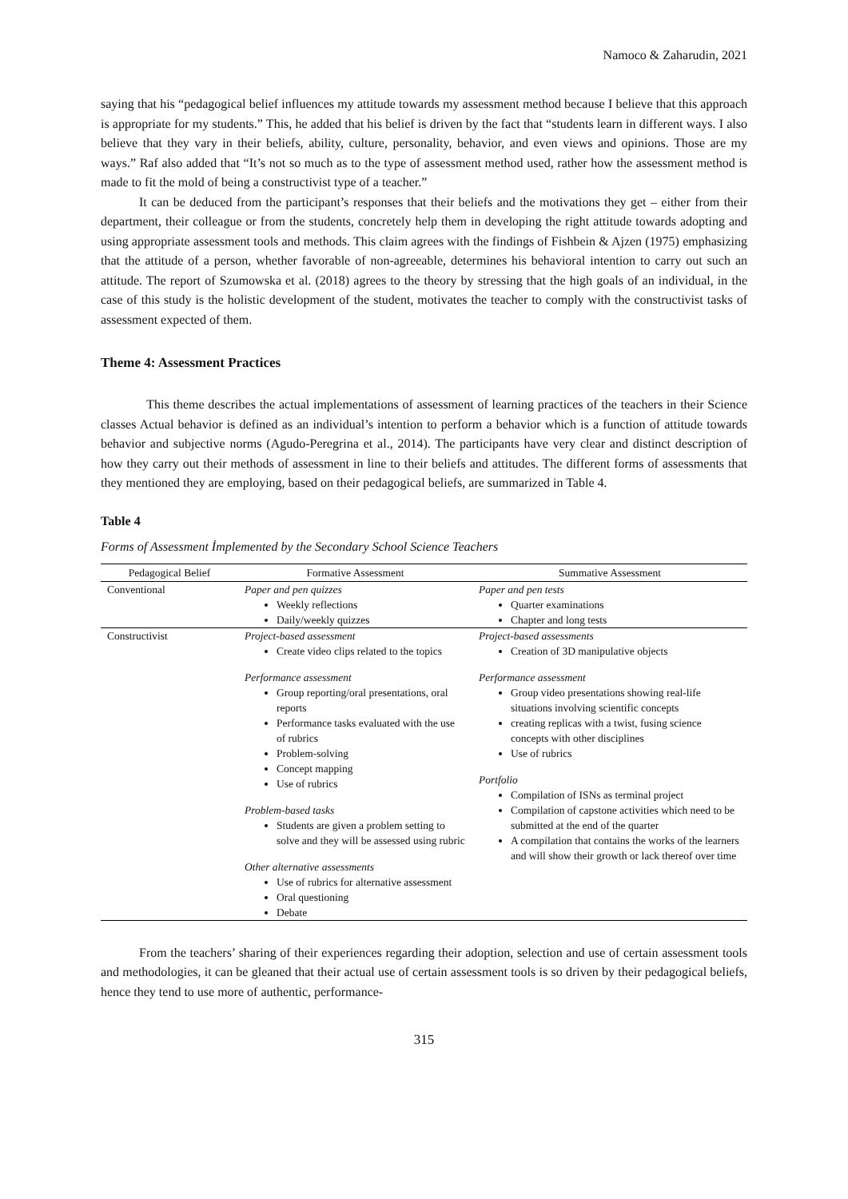Namoco & Zaharudin, 2021
saying that his “pedagogical belief influences my attitude towards my assessment method because I believe that this approach is appropriate for my students.” This, he added that his belief is driven by the fact that “students learn in different ways. I also believe that they vary in their beliefs, ability, culture, personality, behavior, and even views and opinions. Those are my ways.” Raf also added that “It’s not so much as to the type of assessment method used, rather how the assessment method is made to fit the mold of being a constructivist type of a teacher.”
It can be deduced from the participant’s responses that their beliefs and the motivations they get – either from their department, their colleague or from the students, concretely help them in developing the right attitude towards adopting and using appropriate assessment tools and methods. This claim agrees with the findings of Fishbein & Ajzen (1975) emphasizing that the attitude of a person, whether favorable of non-agreeable, determines his behavioral intention to carry out such an attitude. The report of Szumowska et al. (2018) agrees to the theory by stressing that the high goals of an individual, in the case of this study is the holistic development of the student, motivates the teacher to comply with the constructivist tasks of assessment expected of them.
Theme 4: Assessment Practices
This theme describes the actual implementations of assessment of learning practices of the teachers in their Science classes Actual behavior is defined as an individual’s intention to perform a behavior which is a function of attitude towards behavior and subjective norms (Agudo-Peregrina et al., 2014). The participants have very clear and distinct description of how they carry out their methods of assessment in line to their beliefs and attitudes. The different forms of assessments that they mentioned they are employing, based on their pedagogical beliefs, are summarized in Table 4.
Table 4
Forms of Assessment İmplemented by the Secondary School Science Teachers
| Pedagogical Belief | Formative Assessment | Summative Assessment |
| --- | --- | --- |
| Conventional | Paper and pen quizzes Weekly reflections Daily/weekly quizzes | Paper and pen tests Quarter examinations Chapter and long tests |
| Constructivist | Project-based assessment Create video clips related to the topics Performance assessment Group reporting/oral presentations, oral reports Performance tasks evaluated with the use of rubrics Problem-solving Concept mapping Use of rubrics Problem-based tasks Students are given a problem setting to solve and they will be assessed using rubric Other alternative assessments Use of rubrics for alternative assessment Oral questioning Debate | Project-based assessments Creation of 3D manipulative objects Performance assessment Group video presentations showing real-life situations involving scientific concepts creating replicas with a twist, fusing science concepts with other disciplines Use of rubrics Portfolio Compilation of ISNs as terminal project Compilation of capstone activities which need to be submitted at the end of the quarter A compilation that contains the works of the learners and will show their growth or lack thereof over time |
From the teachers’ sharing of their experiences regarding their adoption, selection and use of certain assessment tools and methodologies, it can be gleaned that their actual use of certain assessment tools is so driven by their pedagogical beliefs, hence they tend to use more of authentic, performance-
315